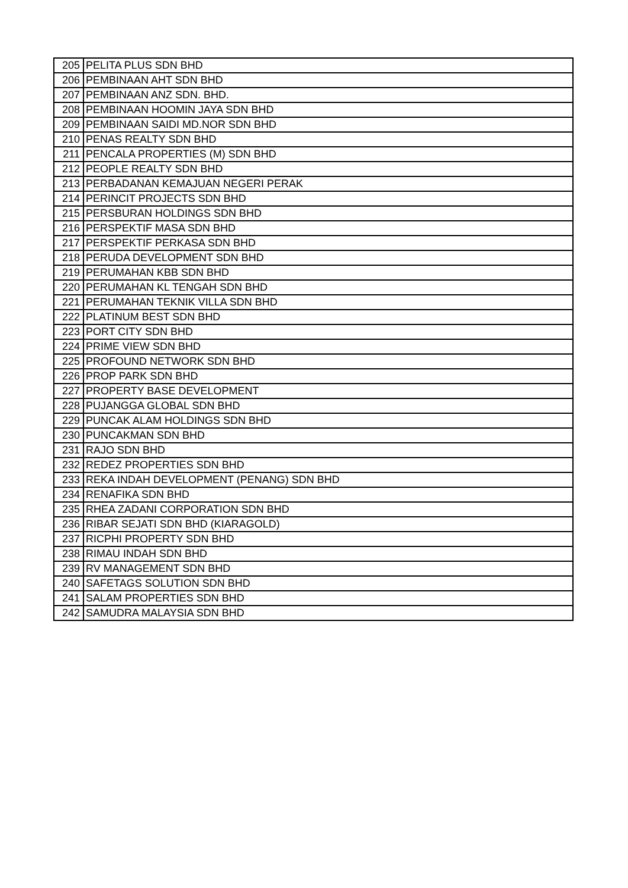| 205 | PELITA PLUS SDN BHD |
| 206 | PEMBINAAN AHT SDN BHD |
| 207 | PEMBINAAN ANZ SDN. BHD. |
| 208 | PEMBINAAN HOOMIN JAYA SDN BHD |
| 209 | PEMBINAAN SAIDI MD.NOR SDN BHD |
| 210 | PENAS REALTY SDN BHD |
| 211 | PENCALA PROPERTIES (M) SDN BHD |
| 212 | PEOPLE REALTY SDN BHD |
| 213 | PERBADANAN KEMAJUAN NEGERI PERAK |
| 214 | PERINCIT PROJECTS SDN BHD |
| 215 | PERSBURAN HOLDINGS SDN BHD |
| 216 | PERSPEKTIF MASA SDN BHD |
| 217 | PERSPEKTIF PERKASA SDN BHD |
| 218 | PERUDA DEVELOPMENT SDN BHD |
| 219 | PERUMAHAN KBB SDN BHD |
| 220 | PERUMAHAN KL TENGAH SDN BHD |
| 221 | PERUMAHAN TEKNIK VILLA SDN BHD |
| 222 | PLATINUM BEST SDN BHD |
| 223 | PORT CITY SDN BHD |
| 224 | PRIME VIEW SDN BHD |
| 225 | PROFOUND NETWORK SDN BHD |
| 226 | PROP PARK SDN BHD |
| 227 | PROPERTY BASE DEVELOPMENT |
| 228 | PUJANGGA GLOBAL SDN BHD |
| 229 | PUNCAK ALAM HOLDINGS SDN BHD |
| 230 | PUNCAKMAN SDN BHD |
| 231 | RAJO SDN BHD |
| 232 | REDEZ PROPERTIES SDN BHD |
| 233 | REKA INDAH DEVELOPMENT (PENANG) SDN BHD |
| 234 | RENAFIKA SDN BHD |
| 235 | RHEA ZADANI CORPORATION SDN BHD |
| 236 | RIBAR SEJATI SDN BHD (KIARAGOLD) |
| 237 | RICPHI PROPERTY SDN BHD |
| 238 | RIMAU INDAH SDN BHD |
| 239 | RV MANAGEMENT SDN BHD |
| 240 | SAFETAGS SOLUTION SDN BHD |
| 241 | SALAM PROPERTIES SDN BHD |
| 242 | SAMUDRA MALAYSIA SDN BHD |